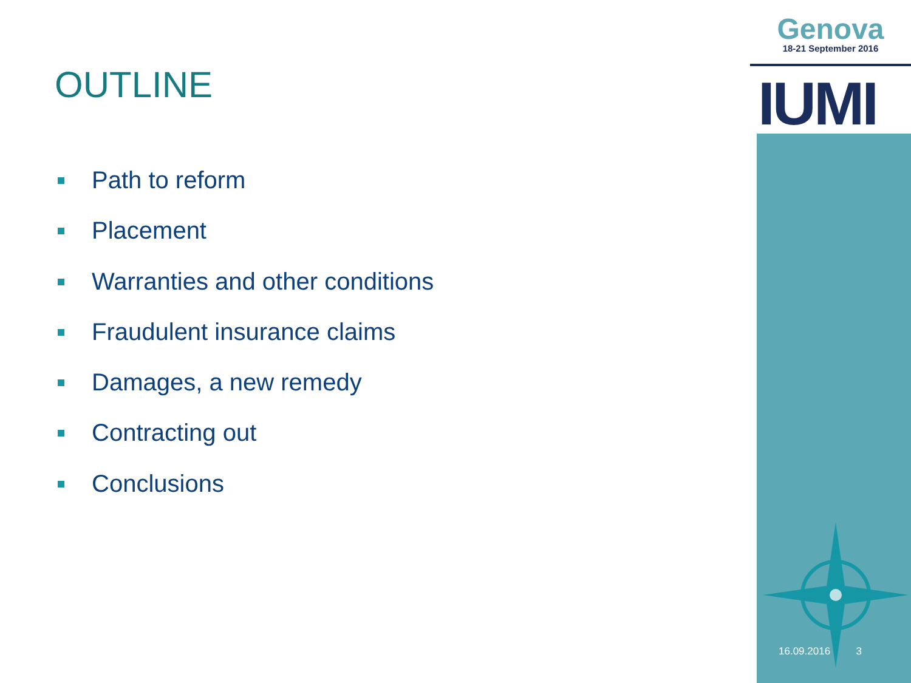OUTLINE
Path to reform
Placement
Warranties and other conditions
Fraudulent insurance claims
Damages, a new remedy
Contracting out
Conclusions
Genova
18-21 September 2016
IUMI
16.09.2016 3